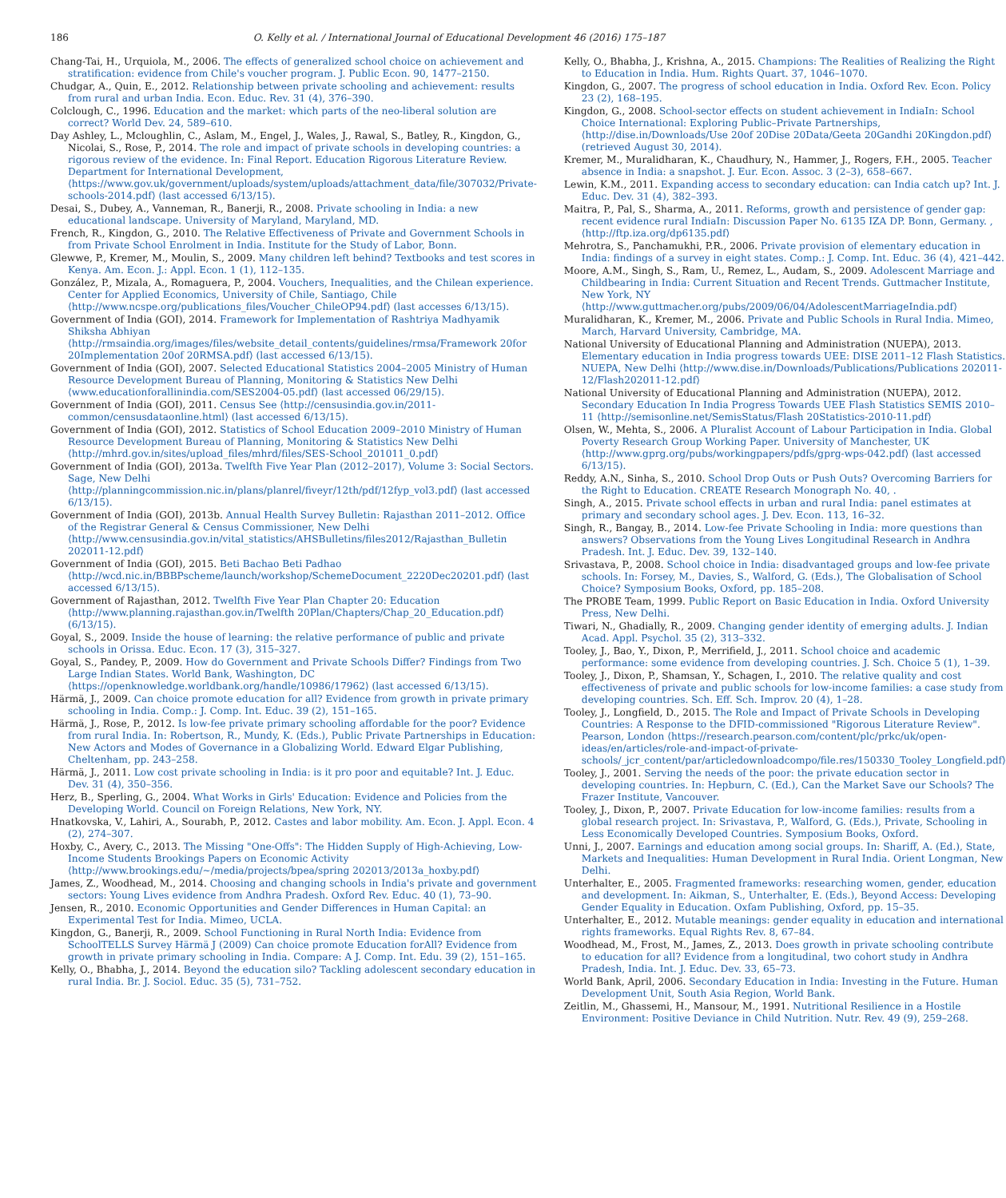186 O. Kelly et al. / International Journal of Educational Development 46 (2016) 175–187
Chang-Tai, H., Urquiola, M., 2006. The effects of generalized school choice on achievement and stratification: evidence from Chile's voucher program. J. Public Econ. 90, 1477–2150.
Chudgar, A., Quin, E., 2012. Relationship between private schooling and achievement: results from rural and urban India. Econ. Educ. Rev. 31 (4), 376–390.
Colclough, C., 1996. Education and the market: which parts of the neo-liberal solution are correct? World Dev. 24, 589–610.
Day Ashley, L., Mcloughlin, C., Aslam, M., Engel, J., Wales, J., Rawal, S., Batley, R., Kingdon, G., Nicolai, S., Rose, P., 2014. The role and impact of private schools in developing countries: a rigorous review of the evidence. In: Final Report. Education Rigorous Literature Review. Department for International Development, ⟨https://www.gov.uk/government/uploads/system/uploads/attachment_data/file/307032/Private-schools-2014.pdf⟩ (last accessed 6/13/15).
Desai, S., Dubey, A., Vanneman, R., Banerji, R., 2008. Private schooling in India: a new educational landscape. University of Maryland, Maryland, MD.
French, R., Kingdon, G., 2010. The Relative Effectiveness of Private and Government Schools in from Private School Enrolment in India. Institute for the Study of Labor, Bonn.
Glewwe, P., Kremer, M., Moulin, S., 2009. Many children left behind? Textbooks and test scores in Kenya. Am. Econ. J.: Appl. Econ. 1 (1), 112–135.
González, P., Mizala, A., Romaguera, P., 2004. Vouchers, Inequalities, and the Chilean experience. Center for Applied Economics, University of Chile, Santiago, Chile ⟨http://www.ncspe.org/publications_files/Voucher_ChileOP94.pdf⟩ (last accesses 6/13/15).
Government of India (GOI), 2014. Framework for Implementation of Rashtriya Madhyamik Shiksha Abhiyan ⟨http://rmsaindia.org/images/files/website_detail_contents/guidelines/rmsa/Framework 20for 20Implementation 20of 20RMSA.pdf⟩ (last accessed 6/13/15).
Government of India (GOI), 2007. Selected Educational Statistics 2004–2005 Ministry of Human Resource Development Bureau of Planning, Monitoring & Statistics New Delhi ⟨www.educationforallinindia.com/SES2004-05.pdf⟩ (last accessed 06/29/15).
Government of India (GOI), 2011. Census See ⟨http://censusindia.gov.in/2011-common/censusdataonline.html⟩ (last accessed 6/13/15).
Government of India (GOI), 2012. Statistics of School Education 2009–2010 Ministry of Human Resource Development Bureau of Planning, Monitoring & Statistics New Delhi ⟨http://mhrd.gov.in/sites/upload_files/mhrd/files/SES-School_201011_0.pdf⟩
Government of India (GOI), 2013a. Twelfth Five Year Plan (2012–2017), Volume 3: Social Sectors. Sage, New Delhi ⟨http://planningcommission.nic.in/plans/planrel/fiveyr/12th/pdf/12fyp_vol3.pdf⟩ (last accessed 6/13/15).
Government of India (GOI), 2013b. Annual Health Survey Bulletin: Rajasthan 2011–2012. Office of the Registrar General & Census Commissioner, New Delhi ⟨http://www.censusindia.gov.in/vital_statistics/AHSBulletins/files2012/Rajasthan_Bulletin 202011-12.pdf⟩
Government of India (GOI), 2015. Beti Bachao Beti Padhao ⟨http://wcd.nic.in/BBBPscheme/launch/workshop/SchemeDocument_2220Dec20201.pdf⟩ (last accessed 6/13/15).
Government of Rajasthan, 2012. Twelfth Five Year Plan Chapter 20: Education ⟨http://www.planning.rajasthan.gov.in/Twelfth 20Plan/Chapters/Chap_20_Education.pdf⟩ (6/13/15).
Goyal, S., 2009. Inside the house of learning: the relative performance of public and private schools in Orissa. Educ. Econ. 17 (3), 315–327.
Goyal, S., Pandey, P., 2009. How do Government and Private Schools Differ? Findings from Two Large Indian States. World Bank, Washington, DC ⟨https://openknowledge.worldbank.org/handle/10986/17962⟩ (last accessed 6/13/15).
Härmä, J., 2009. Can choice promote education for all? Evidence from growth in private primary schooling in India. Comp.: J. Comp. Int. Educ. 39 (2), 151–165.
Härmä, J., Rose, P., 2012. Is low-fee private primary schooling affordable for the poor? Evidence from rural India. In: Robertson, R., Mundy, K. (Eds.), Public Private Partnerships in Education: New Actors and Modes of Governance in a Globalizing World. Edward Elgar Publishing, Cheltenham, pp. 243–258.
Härmä, J., 2011. Low cost private schooling in India: is it pro poor and equitable? Int. J. Educ. Dev. 31 (4), 350–356.
Herz, B., Sperling, G., 2004. What Works in Girls' Education: Evidence and Policies from the Developing World. Council on Foreign Relations, New York, NY.
Hnatkovska, V., Lahiri, A., Sourabh, P., 2012. Castes and labor mobility. Am. Econ. J. Appl. Econ. 4 (2), 274–307.
Hoxby, C., Avery, C., 2013. The Missing "One-Offs": The Hidden Supply of High-Achieving, Low-Income Students Brookings Papers on Economic Activity ⟨http://www.brookings.edu/~/media/projects/bpea/spring 202013/2013a_hoxby.pdf⟩
James, Z., Woodhead, M., 2014. Choosing and changing schools in India's private and government sectors: Young Lives evidence from Andhra Pradesh. Oxford Rev. Educ. 40 (1), 73–90.
Jensen, R., 2010. Economic Opportunities and Gender Differences in Human Capital: an Experimental Test for India. Mimeo, UCLA.
Kingdon, G., Banerji, R., 2009. School Functioning in Rural North India: Evidence from SchoolTELLS Survey Härmä J (2009) Can choice promote Education forAll? Evidence from growth in private primary schooling in India. Compare: A J. Comp. Int. Edu. 39 (2), 151–165.
Kelly, O., Bhabha, J., 2014. Beyond the education silo? Tackling adolescent secondary education in rural India. Br. J. Sociol. Educ. 35 (5), 731–752.
Kelly, O., Bhabha, J., Krishna, A., 2015. Champions: The Realities of Realizing the Right to Education in India. Hum. Rights Quart. 37, 1046–1070.
Kingdon, G., 2007. The progress of school education in India. Oxford Rev. Econ. Policy 23 (2), 168–195.
Kingdon, G., 2008. School-sector effects on student achievement in IndiaIn: School Choice International: Exploring Public–Private Partnerships, ⟨http://dise.in/Downloads/Use 20of 20Dise 20Data/Geeta 20Gandhi 20Kingdon.pdf⟩ (retrieved August 30, 2014).
Kremer, M., Muralidharan, K., Chaudhury, N., Hammer, J., Rogers, F.H., 2005. Teacher absence in India: a snapshot. J. Eur. Econ. Assoc. 3 (2–3), 658–667.
Lewin, K.M., 2011. Expanding access to secondary education: can India catch up? Int. J. Educ. Dev. 31 (4), 382–393.
Maitra, P., Pal, S., Sharma, A., 2011. Reforms, growth and persistence of gender gap: recent evidence rural IndiaIn: Discussion Paper No. 6135 IZA DP. Bonn, Germany. , ⟨http://ftp.iza.org/dp6135.pdf⟩
Mehrotra, S., Panchamukhi, P.R., 2006. Private provision of elementary education in India: findings of a survey in eight states. Comp.: J. Comp. Int. Educ. 36 (4), 421–442.
Moore, A.M., Singh, S., Ram, U., Remez, L., Audam, S., 2009. Adolescent Marriage and Childbearing in India: Current Situation and Recent Trends. Guttmacher Institute, New York, NY ⟨http://www.guttmacher.org/pubs/2009/06/04/AdolescentMarriageIndia.pdf⟩
Muralidharan, K., Kremer, M., 2006. Private and Public Schools in Rural India. Mimeo, March, Harvard University, Cambridge, MA.
National University of Educational Planning and Administration (NUEPA), 2013. Elementary education in India progress towards UEE: DISE 2011–12 Flash Statistics. NUEPA, New Delhi ⟨http://www.dise.in/Downloads/Publications/Publications 202011-12/Flash202011-12.pdf⟩
National University of Educational Planning and Administration (NUEPA), 2012. Secondary Education In India Progress Towards UEE Flash Statistics SEMIS 2010–11 ⟨http://semisonline.net/SemisStatus/Flash 20Statistics-2010-11.pdf⟩
Olsen, W., Mehta, S., 2006. A Pluralist Account of Labour Participation in India. Global Poverty Research Group Working Paper. University of Manchester, UK ⟨http://www.gprg.org/pubs/workingpapers/pdfs/gprg-wps-042.pdf⟩ (last accessed 6/13/15).
Reddy, A.N., Sinha, S., 2010. School Drop Outs or Push Outs? Overcoming Barriers for the Right to Education. CREATE Research Monograph No. 40, .
Singh, A., 2015. Private school effects in urban and rural India: panel estimates at primary and secondary school ages. J. Dev. Econ. 113, 16–32.
Singh, R., Bangay, B., 2014. Low-fee Private Schooling in India: more questions than answers? Observations from the Young Lives Longitudinal Research in Andhra Pradesh. Int. J. Educ. Dev. 39, 132–140.
Srivastava, P., 2008. School choice in India: disadvantaged groups and low-fee private schools. In: Forsey, M., Davies, S., Walford, G. (Eds.), The Globalisation of School Choice? Symposium Books, Oxford, pp. 185–208.
The PROBE Team, 1999. Public Report on Basic Education in India. Oxford University Press, New Delhi.
Tiwari, N., Ghadially, R., 2009. Changing gender identity of emerging adults. J. Indian Acad. Appl. Psychol. 35 (2), 313–332.
Tooley, J., Bao, Y., Dixon, P., Merrifield, J., 2011. School choice and academic performance: some evidence from developing countries. J. Sch. Choice 5 (1), 1–39.
Tooley, J., Dixon, P., Shamsan, Y., Schagen, I., 2010. The relative quality and cost effectiveness of private and public schools for low-income families: a case study from developing countries. Sch. Eff. Sch. Improv. 20 (4), 1–28.
Tooley, J., Longfield, D., 2015. The Role and Impact of Private Schools in Developing Countries: A Response to the DFID-commissioned "Rigorous Literature Review". Pearson, London ⟨https://research.pearson.com/content/plc/prkc/uk/open-ideas/en/articles/role-and-impact-of-private-schools/_jcr_content/par/articledownloadcompo/file.res/150330_Tooley_Longfield.pdf⟩
Tooley, J., 2001. Serving the needs of the poor: the private education sector in developing countries. In: Hepburn, C. (Ed.), Can the Market Save our Schools? The Frazer Institute, Vancouver.
Tooley, J., Dixon, P., 2007. Private Education for low-income families: results from a global research project. In: Srivastava, P., Walford, G. (Eds.), Private, Schooling in Less Economically Developed Countries. Symposium Books, Oxford.
Unni, J., 2007. Earnings and education among social groups. In: Shariff, A. (Ed.), State, Markets and Inequalities: Human Development in Rural India. Orient Longman, New Delhi.
Unterhalter, E., 2005. Fragmented frameworks: researching women, gender, education and development. In: Aikman, S., Unterhalter, E. (Eds.), Beyond Access: Developing Gender Equality in Education. Oxfam Publishing, Oxford, pp. 15–35.
Unterhalter, E., 2012. Mutable meanings: gender equality in education and international rights frameworks. Equal Rights Rev. 8, 67–84.
Woodhead, M., Frost, M., James, Z., 2013. Does growth in private schooling contribute to education for all? Evidence from a longitudinal, two cohort study in Andhra Pradesh, India. Int. J. Educ. Dev. 33, 65–73.
World Bank, April, 2006. Secondary Education in India: Investing in the Future. Human Development Unit, South Asia Region, World Bank.
Zeitlin, M., Ghassemi, H., Mansour, M., 1991. Nutritional Resilience in a Hostile Environment: Positive Deviance in Child Nutrition. Nutr. Rev. 49 (9), 259–268.